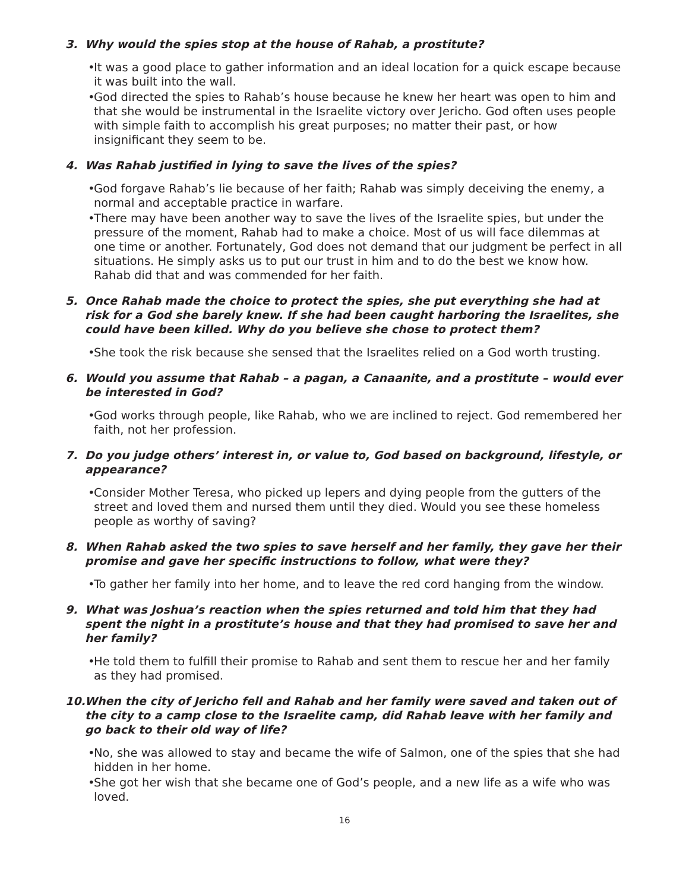3. Why would the spies stop at the house of Rahab, a prostitute?
• It was a good place to gather information and an ideal location for a quick escape because it was built into the wall.
• God directed the spies to Rahab’s house because he knew her heart was open to him and that she would be instrumental in the Israelite victory over Jericho. God often uses people with simple faith to accomplish his great purposes; no matter their past, or how insignificant they seem to be.
4. Was Rahab justified in lying to save the lives of the spies?
• God forgave Rahab’s lie because of her faith; Rahab was simply deceiving the enemy, a normal and acceptable practice in warfare.
• There may have been another way to save the lives of the Israelite spies, but under the pressure of the moment, Rahab had to make a choice. Most of us will face dilemmas at one time or another. Fortunately, God does not demand that our judgment be perfect in all situations. He simply asks us to put our trust in him and to do the best we know how. Rahab did that and was commended for her faith.
5. Once Rahab made the choice to protect the spies, she put everything she had at risk for a God she barely knew. If she had been caught harboring the Israelites, she could have been killed. Why do you believe she chose to protect them?
• She took the risk because she sensed that the Israelites relied on a God worth trusting.
6. Would you assume that Rahab – a pagan, a Canaanite, and a prostitute – would ever be interested in God?
• God works through people, like Rahab, who we are inclined to reject. God remembered her faith, not her profession.
7. Do you judge others’ interest in, or value to, God based on background, lifestyle, or appearance?
• Consider Mother Teresa, who picked up lepers and dying people from the gutters of the street and loved them and nursed them until they died. Would you see these homeless people as worthy of saving?
8. When Rahab asked the two spies to save herself and her family, they gave her their promise and gave her specific instructions to follow, what were they?
• To gather her family into her home, and to leave the red cord hanging from the window.
9. What was Joshua’s reaction when the spies returned and told him that they had spent the night in a prostitute’s house and that they had promised to save her and her family?
• He told them to fulfill their promise to Rahab and sent them to rescue her and her family as they had promised.
10. When the city of Jericho fell and Rahab and her family were saved and taken out of the city to a camp close to the Israelite camp, did Rahab leave with her family and go back to their old way of life?
• No, she was allowed to stay and became the wife of Salmon, one of the spies that she had hidden in her home.
• She got her wish that she became one of God’s people, and a new life as a wife who was loved.
16